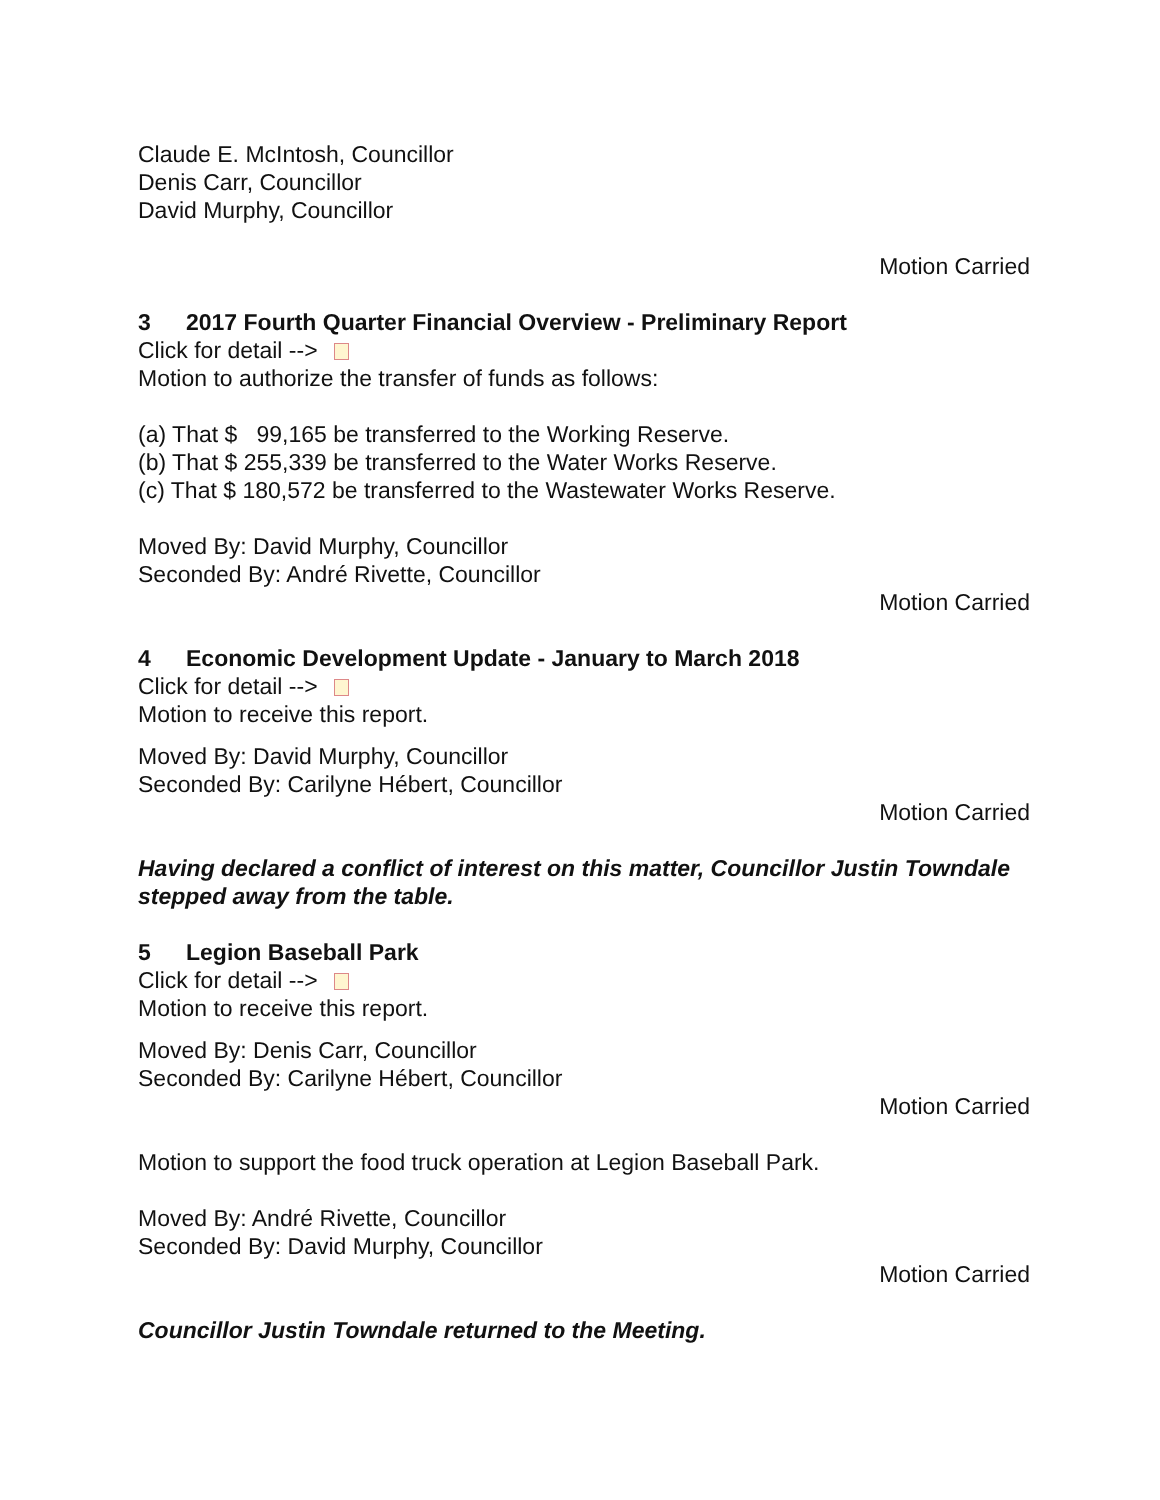Claude E. McIntosh, Councillor
Denis Carr, Councillor
David Murphy, Councillor
Motion Carried
3 2017 Fourth Quarter Financial Overview - Preliminary Report
Click for detail -->
Motion to authorize the transfer of funds as follows:
(a) That $ 99,165 be transferred to the Working Reserve.
(b) That $ 255,339 be transferred to the Water Works Reserve.
(c) That $ 180,572 be transferred to the Wastewater Works Reserve.
Moved By: David Murphy, Councillor
Seconded By: André Rivette, Councillor
Motion Carried
4 Economic Development Update - January to March 2018
Click for detail -->
Motion to receive this report.
Moved By: David Murphy, Councillor
Seconded By: Carilyne Hébert, Councillor
Motion Carried
Having declared a conflict of interest on this matter, Councillor Justin Towndale stepped away from the table.
5 Legion Baseball Park
Click for detail -->
Motion to receive this report.
Moved By: Denis Carr, Councillor
Seconded By: Carilyne Hébert, Councillor
Motion Carried
Motion to support the food truck operation at Legion Baseball Park.
Moved By: André Rivette, Councillor
Seconded By: David Murphy, Councillor
Motion Carried
Councillor Justin Towndale returned to the Meeting.